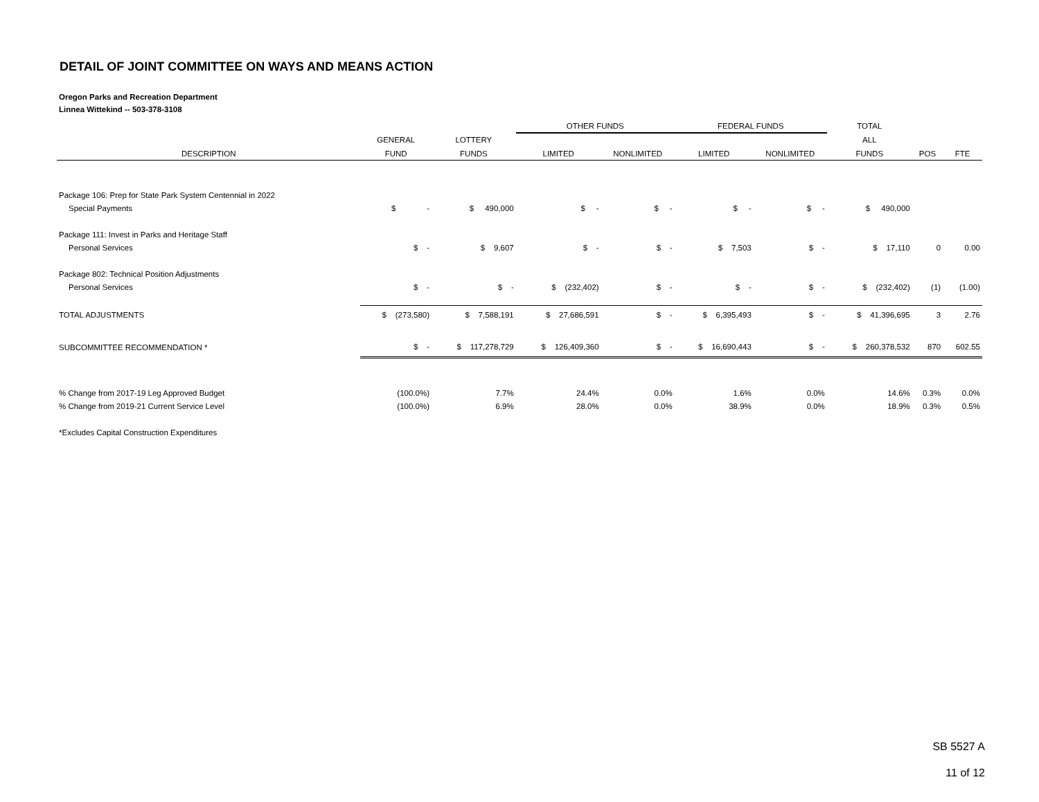DETAIL OF JOINT COMMITTEE ON WAYS AND MEANS ACTION
Oregon Parks and Recreation Department
Linnea Wittekind -- 503-378-3108
| | | | OTHER FUNDS | | FEDERAL FUNDS | | TOTAL | | |
| --- | --- | --- | --- | --- | --- | --- | --- | --- | --- |
| | GENERAL | LOTTERY | | | | | ALL | | |
| DESCRIPTION | FUND | FUNDS | LIMITED | NONLIMITED | LIMITED | NONLIMITED | FUNDS | POS | FTE |
| Package 106: Prep for State Park System Centennial in 2022 | | | | | | | | | |
| Special Payments | $ - | $ 490,000 | $ - | $ - | $ - | $ - | $ 490,000 | | |
| Package 111: Invest in Parks and Heritage Staff | | | | | | | | | |
| Personal Services | $ - | $ 9,607 | $ - | $ - | $ 7,503 | $ - | $ 17,110 | 0 | 0.00 |
| Package 802: Technical Position Adjustments | | | | | | | | | |
| Personal Services | $ - | $ - | $ (232,402) | $ - | $ - | $ - | $ (232,402) | (1) | (1.00) |
| TOTAL ADJUSTMENTS | $ (273,580) | $ 7,588,191 | $ 27,686,591 | $ - | $ 6,395,493 | $ - | $ 41,396,695 | 3 | 2.76 |
| SUBCOMMITTEE RECOMMENDATION * | $ - | $ 117,278,729 | $ 126,409,360 | $ - | $ 16,690,443 | $ - | $ 260,378,532 | 870 | 602.55 |
| % Change from 2017-19 Leg Approved Budget | (100.0%) | 7.7% | 24.4% | 0.0% | 1.6% | 0.0% | 14.6% | 0.3% | 0.0% |
| % Change from 2019-21 Current Service Level | (100.0%) | 6.9% | 28.0% | 0.0% | 38.9% | 0.0% | 18.9% | 0.3% | 0.5% |
| *Excludes Capital Construction Expenditures | | | | | | | | | |
SB 5527 A
11 of 12